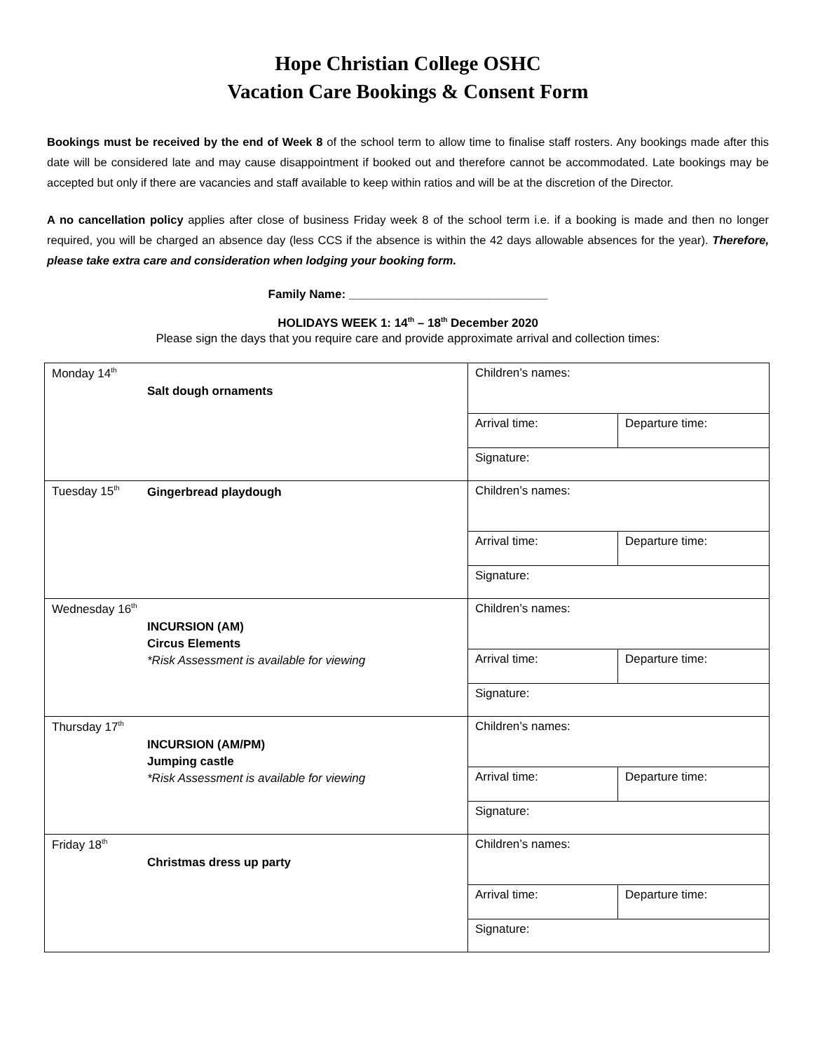Hope Christian College OSHC
Vacation Care Bookings & Consent Form
Bookings must be received by the end of Week 8 of the school term to allow time to finalise staff rosters. Any bookings made after this date will be considered late and may cause disappointment if booked out and therefore cannot be accommodated. Late bookings may be accepted but only if there are vacancies and staff available to keep within ratios and will be at the discretion of the Director.
A no cancellation policy applies after close of business Friday week 8 of the school term i.e. if a booking is made and then no longer required, you will be charged an absence day (less CCS if the absence is within the 42 days allowable absences for the year). Therefore, please take extra care and consideration when lodging your booking form.
Family Name: ______________________________
HOLIDAYS WEEK 1: 14<sup>th</sup> – 18<sup>th</sup> December 2020
Please sign the days that you require care and provide approximate arrival and collection times:
| Monday 14<sup>th</sup> Salt dough ornaments | Children’s names: | |
| | Arrival time: | Departure time: |
| | Signature: | |
| Tuesday 15<sup>th</sup> Gingerbread playdough | Children’s names: | |
| | Arrival time: | Departure time: |
| | Signature: | |
| Wednesday 16<sup>th</sup> INCURSION (AM) Circus Elements *Risk Assessment is available for viewing | Children’s names: | |
| | Arrival time: | Departure time: |
| | Signature: | |
| Thursday 17<sup>th</sup> INCURSION (AM/PM) Jumping castle *Risk Assessment is available for viewing | Children’s names: | |
| | Arrival time: | Departure time: |
| | Signature: | |
| Friday 18<sup>th</sup> Christmas dress up party | Children’s names: | |
| | Arrival time: | Departure time: |
| | Signature: | |